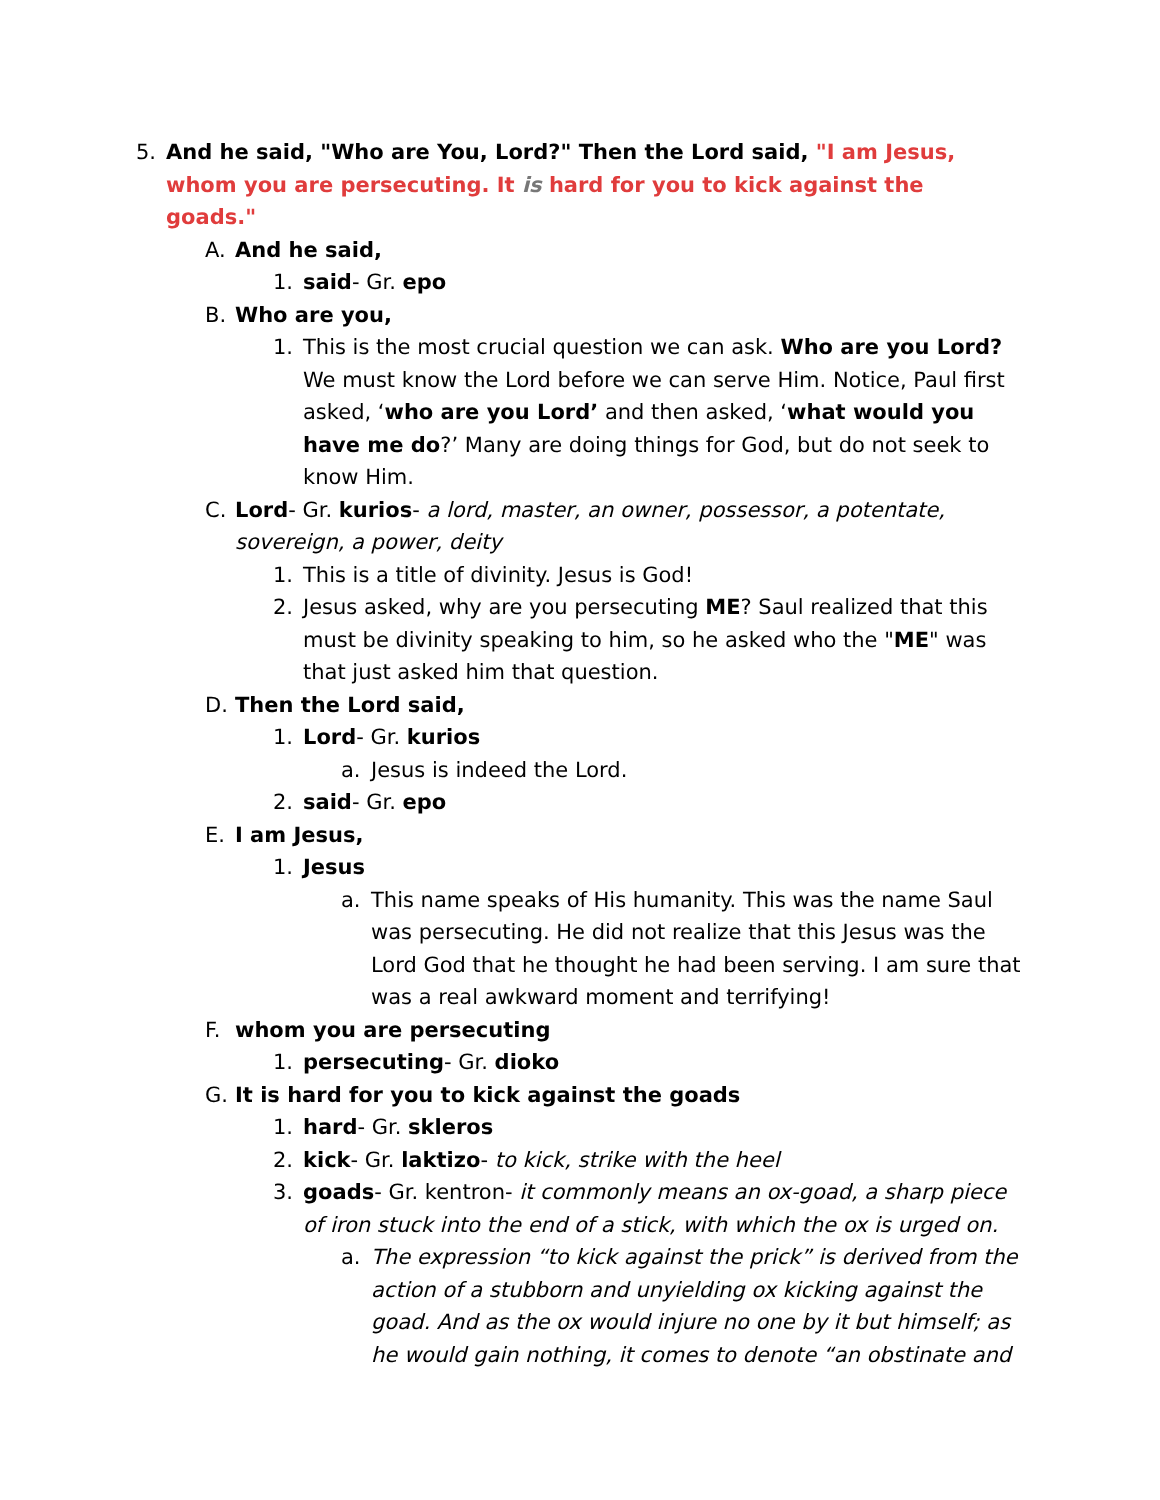5. And he said, "Who are You, Lord?" Then the Lord said, "I am Jesus, whom you are persecuting. It is hard for you to kick against the goads."
A. And he said,
1. said- Gr. epo
B. Who are you,
1. This is the most crucial question we can ask. Who are you Lord? We must know the Lord before we can serve Him. Notice, Paul first asked, ‘who are you Lord’ and then asked, ‘what would you have me do?’ Many are doing things for God, but do not seek to know Him.
C. Lord- Gr. kurios- a lord, master, an owner, possessor, a potentate, sovereign, a power, deity
1. This is a title of divinity. Jesus is God!
2. Jesus asked, why are you persecuting ME? Saul realized that this must be divinity speaking to him, so he asked who the "ME" was that just asked him that question.
D. Then the Lord said,
1. Lord- Gr. kurios
a. Jesus is indeed the Lord.
2. said- Gr. epo
E. I am Jesus,
1. Jesus
a. This name speaks of His humanity. This was the name Saul was persecuting. He did not realize that this Jesus was the Lord God that he thought he had been serving. I am sure that was a real awkward moment and terrifying!
F. whom you are persecuting
1. persecuting- Gr. dioko
G. It is hard for you to kick against the goads
1. hard- Gr. skleros
2. kick- Gr. laktizo- to kick, strike with the heel
3. goads- Gr. kentron- it commonly means an ox-goad, a sharp piece of iron stuck into the end of a stick, with which the ox is urged on.
a. The expression “to kick against the prick” is derived from the action of a stubborn and unyielding ox kicking against the goad. And as the ox would injure no one by it but himself; as he would gain nothing, it comes to denote “an obstinate and